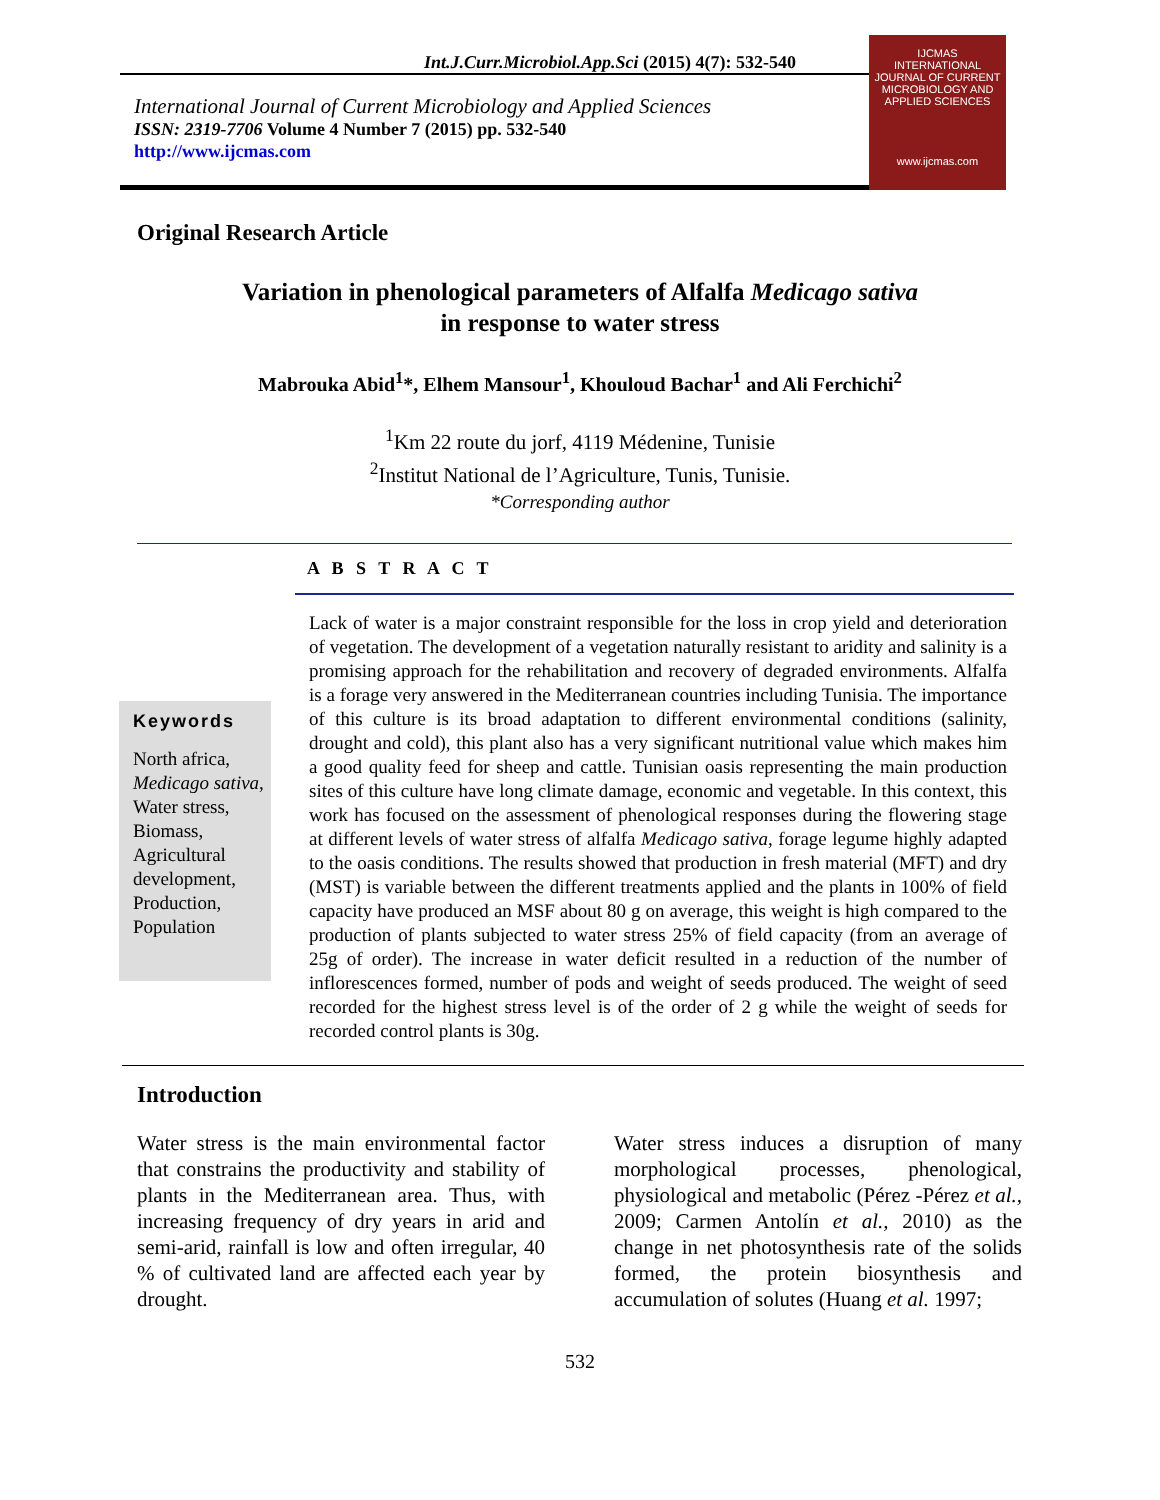Int.J.Curr.Microbiol.App.Sci (2015) 4(7): 532-540
International Journal of Current Microbiology and Applied Sciences
ISSN: 2319-7706 Volume 4 Number 7 (2015) pp. 532-540
http://www.ijcmas.com
IJCMAS
INTERNATIONAL JOURNAL OF CURRENT MICROBIOLOGY AND APPLIED SCIENCES
www.ijcmas.com
Original Research Article
Variation in phenological parameters of Alfalfa Medicago sativa
in response to water stress
Mabrouka Abid<sup>1</sup>*, Elhem Mansour<sup>1</sup>, Khouloud Bachar<sup>1</sup> and Ali Ferchichi<sup>2</sup>
<sup>1</sup> Km 22 route du jorf, 4119 Médenine, Tunisie
<sup>2</sup> Institut National de l’Agriculture, Tunis, Tunisie.
*Corresponding author
A B S T R A C T
Keywords
North africa, Medicago sativa, Water stress, Biomass, Agricultural development, Production, Population
Lack of water is a major constraint responsible for the loss in crop yield and deterioration of vegetation. The development of a vegetation naturally resistant to aridity and salinity is a promising approach for the rehabilitation and recovery of degraded environments. Alfalfa is a forage very answered in the Mediterranean countries including Tunisia. The importance of this culture is its broad adaptation to different environmental conditions (salinity, drought and cold), this plant also has a very significant nutritional value which makes him a good quality feed for sheep and cattle. Tunisian oasis representing the main production sites of this culture have long climate damage, economic and vegetable. In this context, this work has focused on the assessment of phenological responses during the flowering stage at different levels of water stress of alfalfa Medicago sativa, forage legume highly adapted to the oasis conditions. The results showed that production in fresh material (MFT) and dry (MST) is variable between the different treatments applied and the plants in 100% of field capacity have produced an MSF about 80 g on average, this weight is high compared to the production of plants subjected to water stress 25% of field capacity (from an average of 25g of order). The increase in water deficit resulted in a reduction of the number of inflorescences formed, number of pods and weight of seeds produced. The weight of seed recorded for the highest stress level is of the order of 2 g while the weight of seeds for recorded control plants is 30g.
Introduction
Water stress is the main environmental factor that constrains the productivity and stability of plants in the Mediterranean area. Thus, with increasing frequency of dry years in arid and semi-arid, rainfall is low and often irregular, 40 % of cultivated land are affected each year by drought.
Water stress induces a disruption of many morphological processes, phenological, physiological and metabolic (Pérez -Pérez et al., 2009; Carmen Antolín et al., 2010) as the change in net photosynthesis rate of the solids formed, the protein biosynthesis and accumulation of solutes (Huang et al. 1997;
532